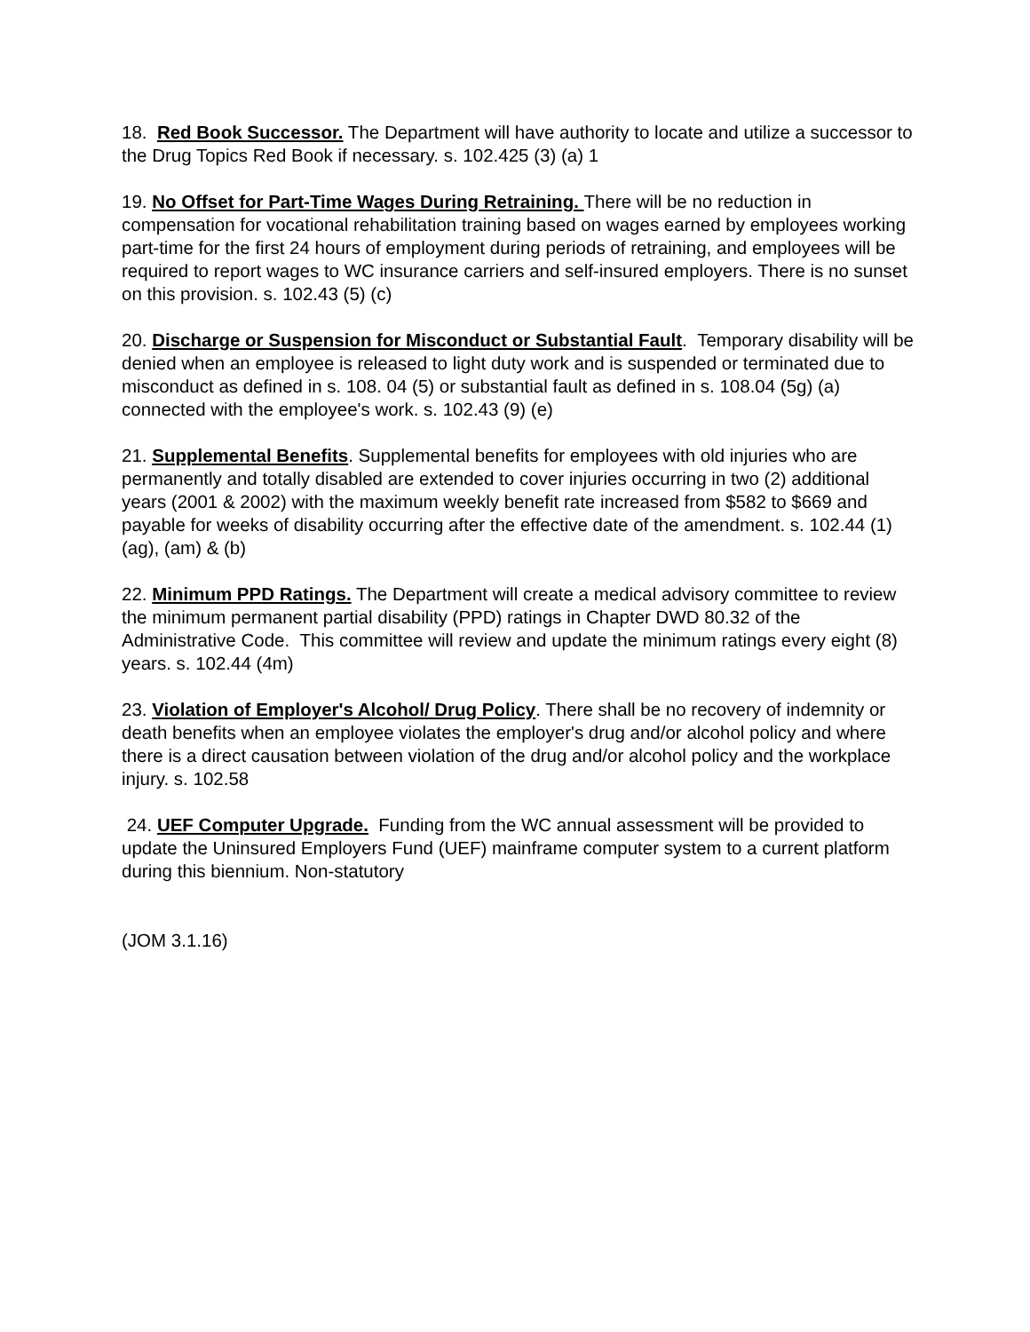18. Red Book Successor. The Department will have authority to locate and utilize a successor to the Drug Topics Red Book if necessary. s. 102.425 (3) (a) 1
19. No Offset for Part-Time Wages During Retraining. There will be no reduction in compensation for vocational rehabilitation training based on wages earned by employees working part-time for the first 24 hours of employment during periods of retraining, and employees will be required to report wages to WC insurance carriers and self-insured employers. There is no sunset on this provision. s. 102.43 (5) (c)
20. Discharge or Suspension for Misconduct or Substantial Fault. Temporary disability will be denied when an employee is released to light duty work and is suspended or terminated due to misconduct as defined in s. 108. 04 (5) or substantial fault as defined in s. 108.04 (5g) (a) connected with the employee's work. s. 102.43 (9) (e)
21. Supplemental Benefits. Supplemental benefits for employees with old injuries who are permanently and totally disabled are extended to cover injuries occurring in two (2) additional years (2001 & 2002) with the maximum weekly benefit rate increased from $582 to $669 and payable for weeks of disability occurring after the effective date of the amendment. s. 102.44 (1) (ag), (am) & (b)
22. Minimum PPD Ratings. The Department will create a medical advisory committee to review the minimum permanent partial disability (PPD) ratings in Chapter DWD 80.32 of the Administrative Code. This committee will review and update the minimum ratings every eight (8) years. s. 102.44 (4m)
23. Violation of Employer's Alcohol/ Drug Policy. There shall be no recovery of indemnity or death benefits when an employee violates the employer's drug and/or alcohol policy and where there is a direct causation between violation of the drug and/or alcohol policy and the workplace injury. s. 102.58
24. UEF Computer Upgrade. Funding from the WC annual assessment will be provided to update the Uninsured Employers Fund (UEF) mainframe computer system to a current platform during this biennium. Non-statutory
(JOM 3.1.16)